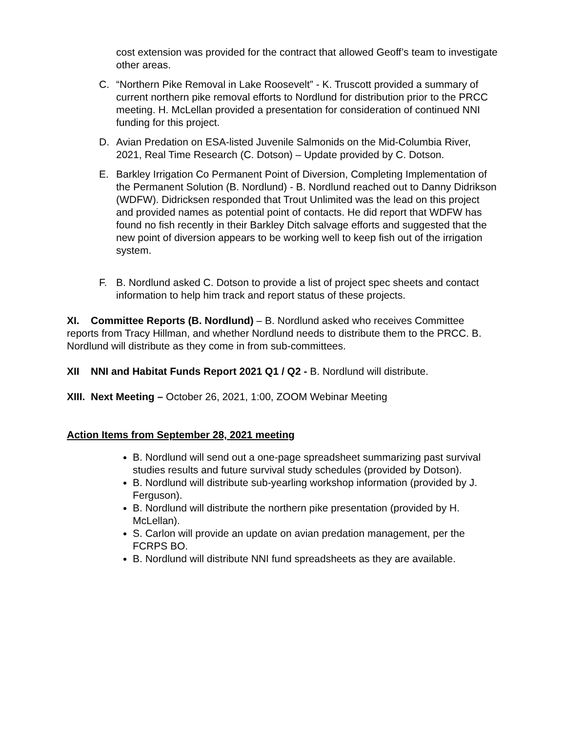cost extension was provided for the contract that allowed Geoff’s team to investigate other areas.
C. “Northern Pike Removal in Lake Roosevelt” - K. Truscott provided a summary of current northern pike removal efforts to Nordlund for distribution prior to the PRCC meeting. H. McLellan provided a presentation for consideration of continued NNI funding for this project.
D. Avian Predation on ESA-listed Juvenile Salmonids on the Mid-Columbia River, 2021, Real Time Research (C. Dotson) – Update provided by C. Dotson.
E. Barkley Irrigation Co Permanent Point of Diversion, Completing Implementation of the Permanent Solution (B. Nordlund) - B. Nordlund reached out to Danny Didrikson (WDFW). Didricksen responded that Trout Unlimited was the lead on this project and provided names as potential point of contacts. He did report that WDFW has found no fish recently in their Barkley Ditch salvage efforts and suggested that the new point of diversion appears to be working well to keep fish out of the irrigation system.
F. B. Nordlund asked C. Dotson to provide a list of project spec sheets and contact information to help him track and report status of these projects.
XI. Committee Reports (B. Nordlund) – B. Nordlund asked who receives Committee reports from Tracy Hillman, and whether Nordlund needs to distribute them to the PRCC. B. Nordlund will distribute as they come in from sub-committees.
XII NNI and Habitat Funds Report 2021 Q1 / Q2 - B. Nordlund will distribute.
XIII. Next Meeting – October 26, 2021, 1:00, ZOOM Webinar Meeting
Action Items from September 28, 2021 meeting
B. Nordlund will send out a one-page spreadsheet summarizing past survival studies results and future survival study schedules (provided by Dotson).
B. Nordlund will distribute sub-yearling workshop information (provided by J. Ferguson).
B. Nordlund will distribute the northern pike presentation (provided by H. McLellan).
S. Carlon will provide an update on avian predation management, per the FCRPS BO.
B. Nordlund will distribute NNI fund spreadsheets as they are available.